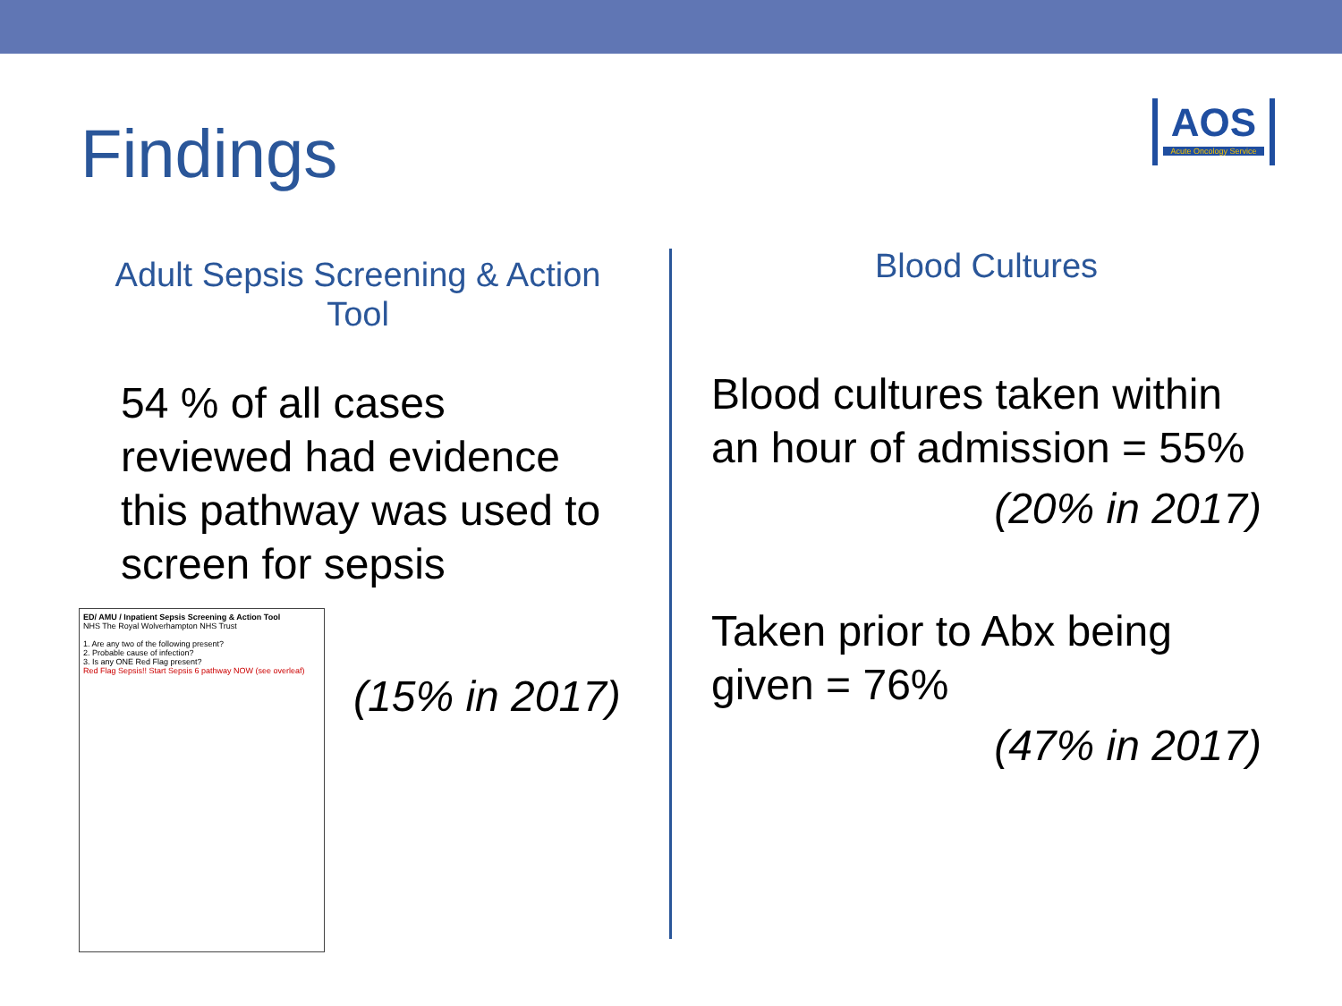Findings
AOS
Acute Oncology Service
Adult Sepsis Screening & Action Tool
54 % of all cases reviewed had evidence this pathway was used to screen for sepsis
(15% in 2017)
ED/ AMU / Inpatient Sepsis Screening & Action Tool
NHS The Royal Wolverhampton NHS Trust
1. Are any two of the following present?
2. Probable cause of infection?
3. Is any ONE Red Flag present?
Red Flag Sepsis!! Start Sepsis 6 pathway NOW (see overleaf)
Blood Cultures
Blood cultures taken within an hour of admission = 55%
(20% in 2017)
Taken prior to Abx being given = 76%
(47% in 2017)